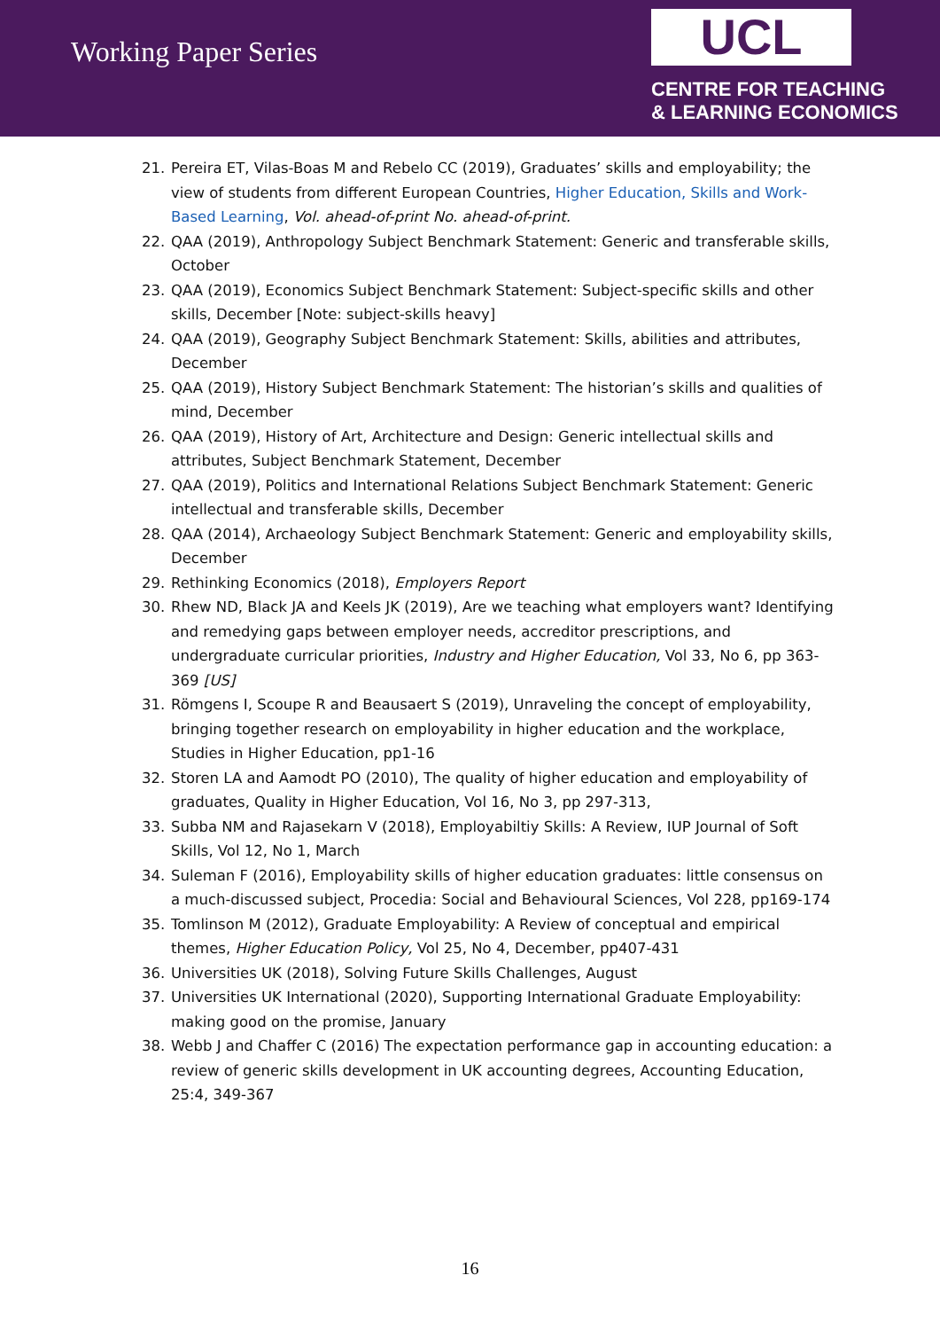Working Paper Series
UCL
CENTRE FOR TEACHING
& LEARNING ECONOMICS
21. Pereira ET, Vilas-Boas M and Rebelo CC (2019), Graduates’ skills and employability; the view of students from different European Countries, Higher Education, Skills and Work-Based Learning, Vol. ahead-of-print No. ahead-of-print.
22. QAA (2019), Anthropology Subject Benchmark Statement: Generic and transferable skills, October
23. QAA (2019), Economics Subject Benchmark Statement: Subject-specific skills and other skills, December [Note: subject-skills heavy]
24. QAA (2019), Geography Subject Benchmark Statement: Skills, abilities and attributes, December
25. QAA (2019), History Subject Benchmark Statement: The historian’s skills and qualities of mind, December
26. QAA (2019), History of Art, Architecture and Design: Generic intellectual skills and attributes, Subject Benchmark Statement, December
27. QAA (2019), Politics and International Relations Subject Benchmark Statement: Generic intellectual and transferable skills, December
28. QAA (2014), Archaeology Subject Benchmark Statement: Generic and employability skills, December
29. Rethinking Economics (2018), Employers Report
30. Rhew ND, Black JA and Keels JK (2019), Are we teaching what employers want? Identifying and remedying gaps between employer needs, accreditor prescriptions, and undergraduate curricular priorities, Industry and Higher Education, Vol 33, No 6, pp 363-369 [US]
31. Römgens I, Scoupe R and Beausaert S (2019), Unraveling the concept of employability, bringing together research on employability in higher education and the workplace, Studies in Higher Education, pp1-16
32. Storen LA and Aamodt PO (2010), The quality of higher education and employability of graduates, Quality in Higher Education, Vol 16, No 3, pp 297-313,
33. Subba NM and Rajasekarn V (2018), Employabiltiy Skills: A Review, IUP Journal of Soft Skills, Vol 12, No 1, March
34. Suleman F (2016), Employability skills of higher education graduates: little consensus on a much-discussed subject, Procedia: Social and Behavioural Sciences, Vol 228, pp169-174
35. Tomlinson M (2012), Graduate Employability: A Review of conceptual and empirical themes, Higher Education Policy, Vol 25, No 4, December, pp407-431
36. Universities UK (2018), Solving Future Skills Challenges, August
37. Universities UK International (2020), Supporting International Graduate Employability: making good on the promise, January
38. Webb J and Chaffer C (2016) The expectation performance gap in accounting education: a review of generic skills development in UK accounting degrees, Accounting Education, 25:4, 349-367
16